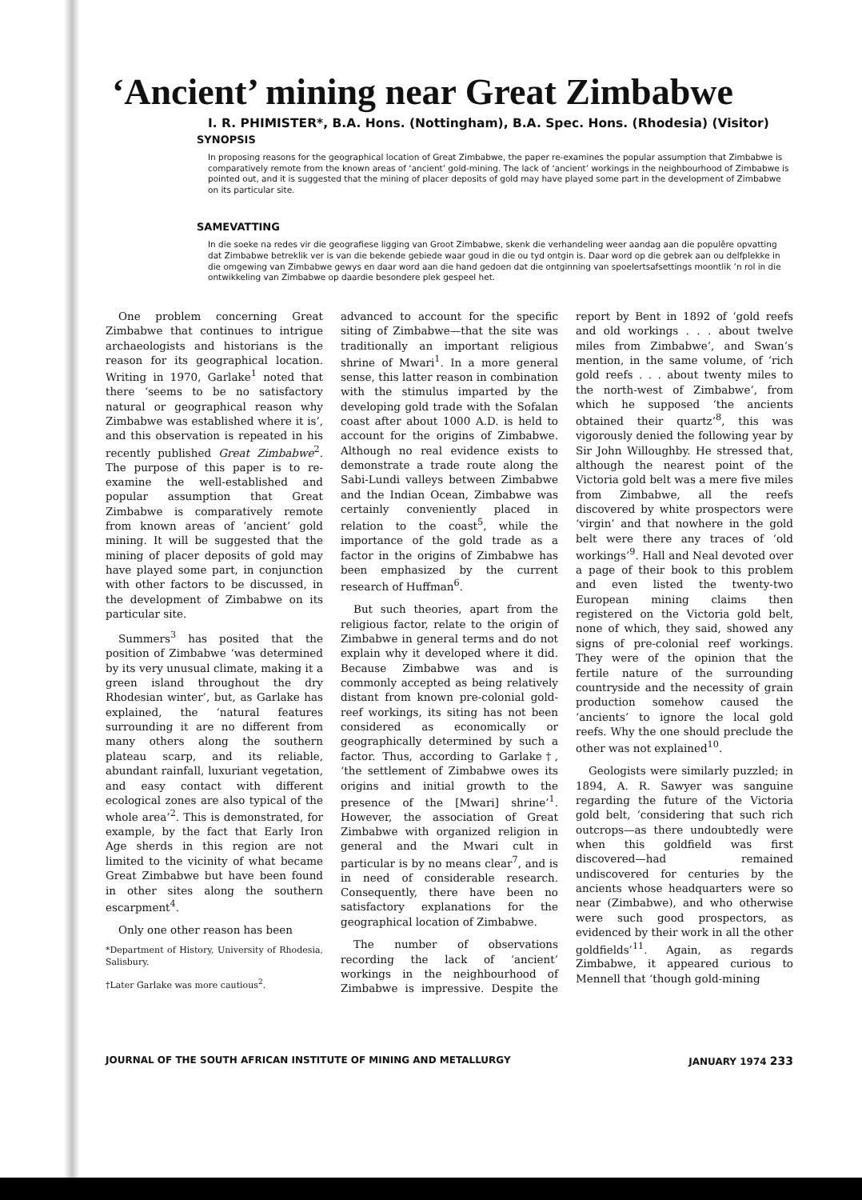‘Ancient’ mining near Great Zimbabwe
I. R. PHIMISTER*, B.A. Hons. (Nottingham), B.A. Spec. Hons. (Rhodesia) (Visitor)
SYNOPSIS
In proposing reasons for the geographical location of Great Zimbabwe, the paper re-examines the popular assumption that Zimbabwe is comparatively remote from the known areas of ‘ancient’ gold-mining. The lack of ‘ancient’ workings in the neighbourhood of Zimbabwe is pointed out, and it is suggested that the mining of placer deposits of gold may have played some part in the development of Zimbabwe on its particular site.
SAMEVATTING
In die soeke na redes vir die geografiese ligging van Groot Zimbabwe, skenk die verhandeling weer aandag aan die populêre opvatting dat Zimbabwe betreklik ver is van die bekende gebiede waar goud in die ou tyd ontgin is. Daar word op die gebrek aan ou delfplekke in die omgewing van Zimbabwe gewys en daar word aan die hand gedoen dat die ontginning van spoelertsafsettings moontlik ’n rol in die ontwikkeling van Zimbabwe op daardie besondere plek gespeel het.
One problem concerning Great Zimbabwe that continues to intrigue archaeologists and historians is the reason for its geographical location. Writing in 1970, Garlake<sup>1</sup> noted that there ‘seems to be no satisfactory natural or geographical reason why Zimbabwe was established where it is’, and this observation is repeated in his recently published Great Zimbabwe<sup>2</sup>. The purpose of this paper is to re-examine the well-established and popular assumption that Great Zimbabwe is comparatively remote from known areas of ‘ancient’ gold mining. It will be suggested that the mining of placer deposits of gold may have played some part, in conjunction with other factors to be discussed, in the development of Zimbabwe on its particular site.
Summers<sup>3</sup> has posited that the position of Zimbabwe ‘was determined by its very unusual climate, making it a green island throughout the dry Rhodesian winter’, but, as Garlake has explained, the ‘natural features surrounding it are no different from many others along the southern plateau scarp, and its reliable, abundant rainfall, luxuriant vegetation, and easy contact with different ecological zones are also typical of the whole area’<sup>2</sup>. This is demonstrated, for example, by the fact that Early Iron Age sherds in this region are not limited to the vicinity of what became Great Zimbabwe but have been found in other sites along the southern escarpment<sup>4</sup>.
Only one other reason has been
*Department of History, University of Rhodesia, Salisbury.
†Later Garlake was more cautious<sup>2</sup>.
advanced to account for the specific siting of Zimbabwe—that the site was traditionally an important religious shrine of Mwari<sup>1</sup>. In a more general sense, this latter reason in combination with the stimulus imparted by the developing gold trade with the Sofalan coast after about 1000 A.D. is held to account for the origins of Zimbabwe. Although no real evidence exists to demonstrate a trade route along the Sabi-Lundi valleys between Zimbabwe and the Indian Ocean, Zimbabwe was certainly conveniently placed in relation to the coast<sup>5</sup>, while the importance of the gold trade as a factor in the origins of Zimbabwe has been emphasized by the current research of Huffman<sup>6</sup>.
But such theories, apart from the religious factor, relate to the origin of Zimbabwe in general terms and do not explain why it developed where it did. Because Zimbabwe was and is commonly accepted as being relatively distant from known pre-colonial gold-reef workings, its siting has not been considered as economically or geographically determined by such a factor. Thus, according to Garlake†, ‘the settlement of Zimbabwe owes its origins and initial growth to the presence of the [Mwari] shrine’<sup>1</sup>. However, the association of Great Zimbabwe with organized religion in general and the Mwari cult in particular is by no means clear<sup>7</sup>, and is in need of considerable research. Consequently, there have been no satisfactory explanations for the geographical location of Zimbabwe.
The number of observations recording the lack of ‘ancient’ workings in the neighbourhood of Zimbabwe is impressive. Despite the report by Bent in 1892 of ‘gold reefs and old workings . . . about twelve miles from Zimbabwe’, and Swan’s mention, in the same volume, of ‘rich gold reefs . . . about twenty miles to the north-west of Zimbabwe’, from which he supposed ‘the ancients obtained their quartz’<sup>8</sup>, this was vigorously denied the following year by Sir John Willoughby. He stressed that, although the nearest point of the Victoria gold belt was a mere five miles from Zimbabwe, all the reefs discovered by white prospectors were ‘virgin’ and that nowhere in the gold belt were there any traces of ‘old workings’<sup>9</sup>. Hall and Neal devoted over a page of their book to this problem and even listed the twenty-two European mining claims then registered on the Victoria gold belt, none of which, they said, showed any signs of pre-colonial reef workings. They were of the opinion that the fertile nature of the surrounding countryside and the necessity of grain production somehow caused the ‘ancients’ to ignore the local gold reefs. Why the one should preclude the other was not explained<sup>10</sup>.
Geologists were similarly puzzled; in 1894, A. R. Sawyer was sanguine regarding the future of the Victoria gold belt, ‘considering that such rich outcrops—as there undoubtedly were when this goldfield was first discovered—had remained undiscovered for centuries by the ancients whose headquarters were so near (Zimbabwe), and who otherwise were such good prospectors, as evidenced by their work in all the other goldfields’<sup>11</sup>. Again, as regards Zimbabwe, it appeared curious to Mennell that ‘though gold-mining
JOURNAL OF THE SOUTH AFRICAN INSTITUTE OF MINING AND METALLURGY JANUARY 1974 233